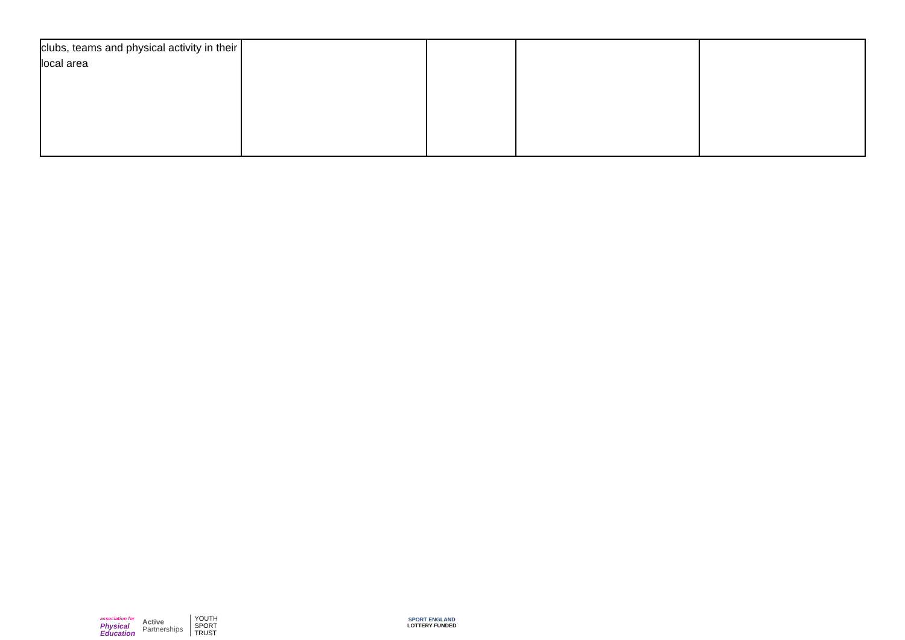| clubs, teams and physical activity in their local area | | | | |
association for
Physical
Education
Active
Partnerships
YOUTH
SPORT
TRUST
SPORT ENGLAND
LOTTERY FUNDED